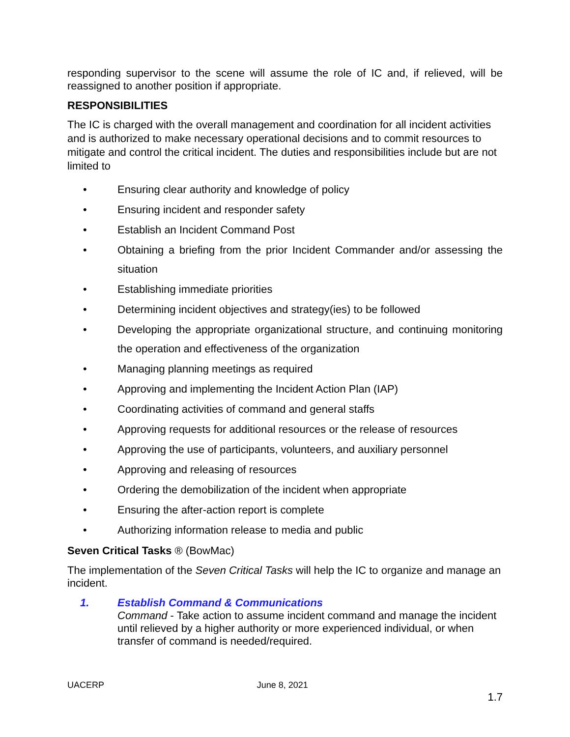responding supervisor to the scene will assume the role of IC and, if relieved, will be reassigned to another position if appropriate.
RESPONSIBILITIES
The IC is charged with the overall management and coordination for all incident activities and is authorized to make necessary operational decisions and to commit resources to mitigate and control the critical incident. The duties and responsibilities include but are not limited to
• Ensuring clear authority and knowledge of policy
• Ensuring incident and responder safety
• Establish an Incident Command Post
• Obtaining a briefing from the prior Incident Commander and/or assessing the situation
• Establishing immediate priorities
• Determining incident objectives and strategy(ies) to be followed
• Developing the appropriate organizational structure, and continuing monitoring the operation and effectiveness of the organization
• Managing planning meetings as required
• Approving and implementing the Incident Action Plan (IAP)
• Coordinating activities of command and general staffs
• Approving requests for additional resources or the release of resources
• Approving the use of participants, volunteers, and auxiliary personnel
• Approving and releasing of resources
• Ordering the demobilization of the incident when appropriate
• Ensuring the after-action report is complete
• Authorizing information release to media and public
Seven Critical Tasks ® (BowMac)
The implementation of the Seven Critical Tasks will help the IC to organize and manage an incident.
1. Establish Command & Communications
Command - Take action to assume incident command and manage the incident until relieved by a higher authority or more experienced individual, or when transfer of command is needed/required.
UACERP June 8, 2021
1.7